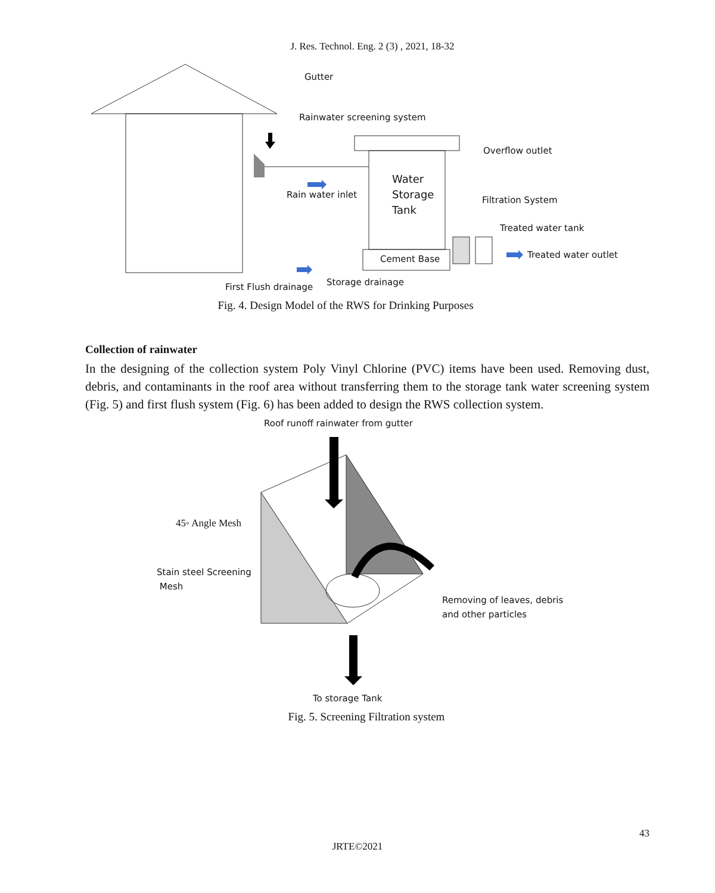J. Res. Technol. Eng. 2 (3) , 2021, 18-32
Gutter
Rainwater screening system
Overflow outlet
Water
Storage
Tank
Rain water inlet
Filtration System
Treated water tank
Cement Base Treated water outlet
Storage drainage
First Flush drainage
Fig. 4. Design Model of the RWS for Drinking Purposes
Collection of rainwater
In the designing of the collection system Poly Vinyl Chlorine (PVC) items have been used. Removing dust, debris, and contaminants in the roof area without transferring them to the storage tank water screening system (Fig. 5) and first flush system (Fig. 6) has been added to design the RWS collection system.
Roof runoff rainwater from gutter
45◦ Angle Mesh
Stain steel Screening
Mesh
Removing of leaves, debris
and other particles
To storage Tank
Fig. 5. Screening Filtration system
43
JRTE©2021